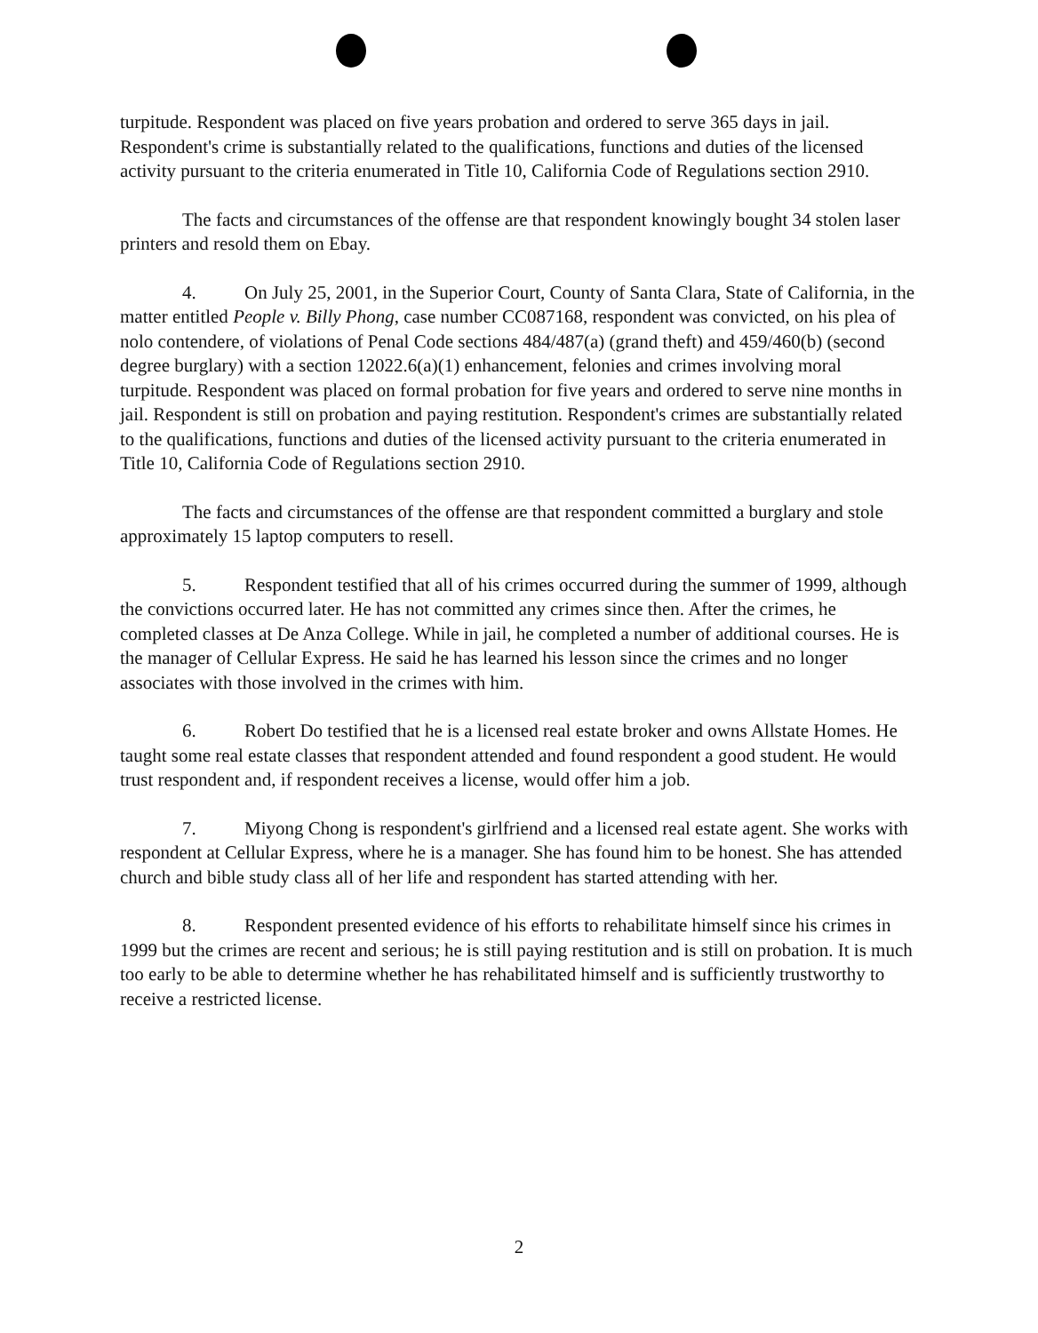turpitude. Respondent was placed on five years probation and ordered to serve 365 days in jail. Respondent's crime is substantially related to the qualifications, functions and duties of the licensed activity pursuant to the criteria enumerated in Title 10, California Code of Regulations section 2910.
The facts and circumstances of the offense are that respondent knowingly bought 34 stolen laser printers and resold them on Ebay.
4. On July 25, 2001, in the Superior Court, County of Santa Clara, State of California, in the matter entitled People v. Billy Phong, case number CC087168, respondent was convicted, on his plea of nolo contendere, of violations of Penal Code sections 484/487(a) (grand theft) and 459/460(b) (second degree burglary) with a section 12022.6(a)(1) enhancement, felonies and crimes involving moral turpitude. Respondent was placed on formal probation for five years and ordered to serve nine months in jail. Respondent is still on probation and paying restitution. Respondent's crimes are substantially related to the qualifications, functions and duties of the licensed activity pursuant to the criteria enumerated in Title 10, California Code of Regulations section 2910.
The facts and circumstances of the offense are that respondent committed a burglary and stole approximately 15 laptop computers to resell.
5. Respondent testified that all of his crimes occurred during the summer of 1999, although the convictions occurred later. He has not committed any crimes since then. After the crimes, he completed classes at De Anza College. While in jail, he completed a number of additional courses. He is the manager of Cellular Express. He said he has learned his lesson since the crimes and no longer associates with those involved in the crimes with him.
6. Robert Do testified that he is a licensed real estate broker and owns Allstate Homes. He taught some real estate classes that respondent attended and found respondent a good student. He would trust respondent and, if respondent receives a license, would offer him a job.
7. Miyong Chong is respondent's girlfriend and a licensed real estate agent. She works with respondent at Cellular Express, where he is a manager. She has found him to be honest. She has attended church and bible study class all of her life and respondent has started attending with her.
8. Respondent presented evidence of his efforts to rehabilitate himself since his crimes in 1999 but the crimes are recent and serious; he is still paying restitution and is still on probation. It is much too early to be able to determine whether he has rehabilitated himself and is sufficiently trustworthy to receive a restricted license.
2